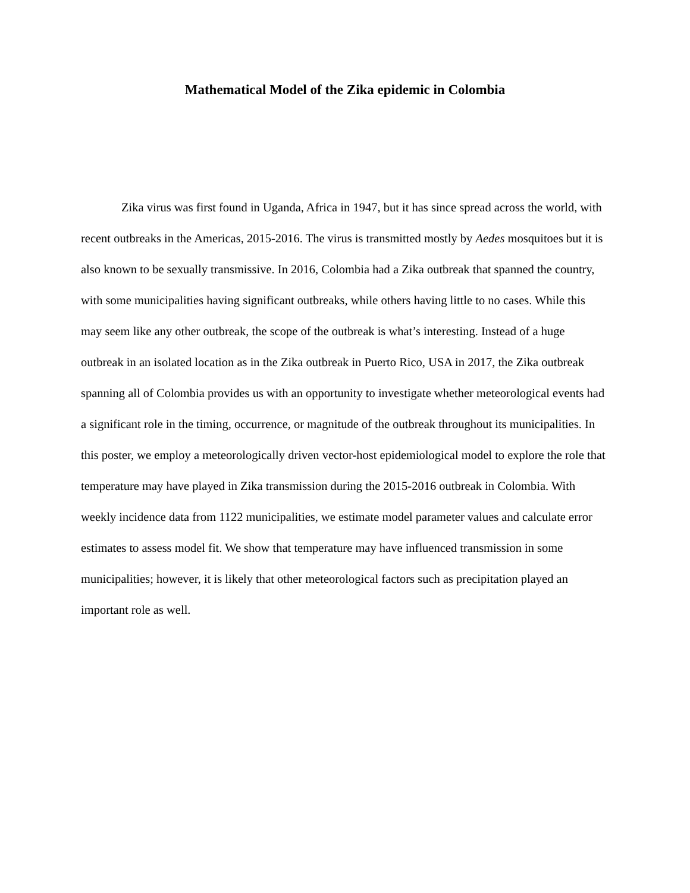Mathematical Model of the Zika epidemic in Colombia
Zika virus was first found in Uganda, Africa in 1947, but it has since spread across the world, with recent outbreaks in the Americas, 2015-2016. The virus is transmitted mostly by Aedes mosquitoes but it is also known to be sexually transmissive. In 2016, Colombia had a Zika outbreak that spanned the country, with some municipalities having significant outbreaks, while others having little to no cases. While this may seem like any other outbreak, the scope of the outbreak is what’s interesting. Instead of a huge outbreak in an isolated location as in the Zika outbreak in Puerto Rico, USA in 2017, the Zika outbreak spanning all of Colombia provides us with an opportunity to investigate whether meteorological events had a significant role in the timing, occurrence, or magnitude of the outbreak throughout its municipalities. In this poster, we employ a meteorologically driven vector-host epidemiological model to explore the role that temperature may have played in Zika transmission during the 2015-2016 outbreak in Colombia. With weekly incidence data from 1122 municipalities, we estimate model parameter values and calculate error estimates to assess model fit. We show that temperature may have influenced transmission in some municipalities; however, it is likely that other meteorological factors such as precipitation played an important role as well.